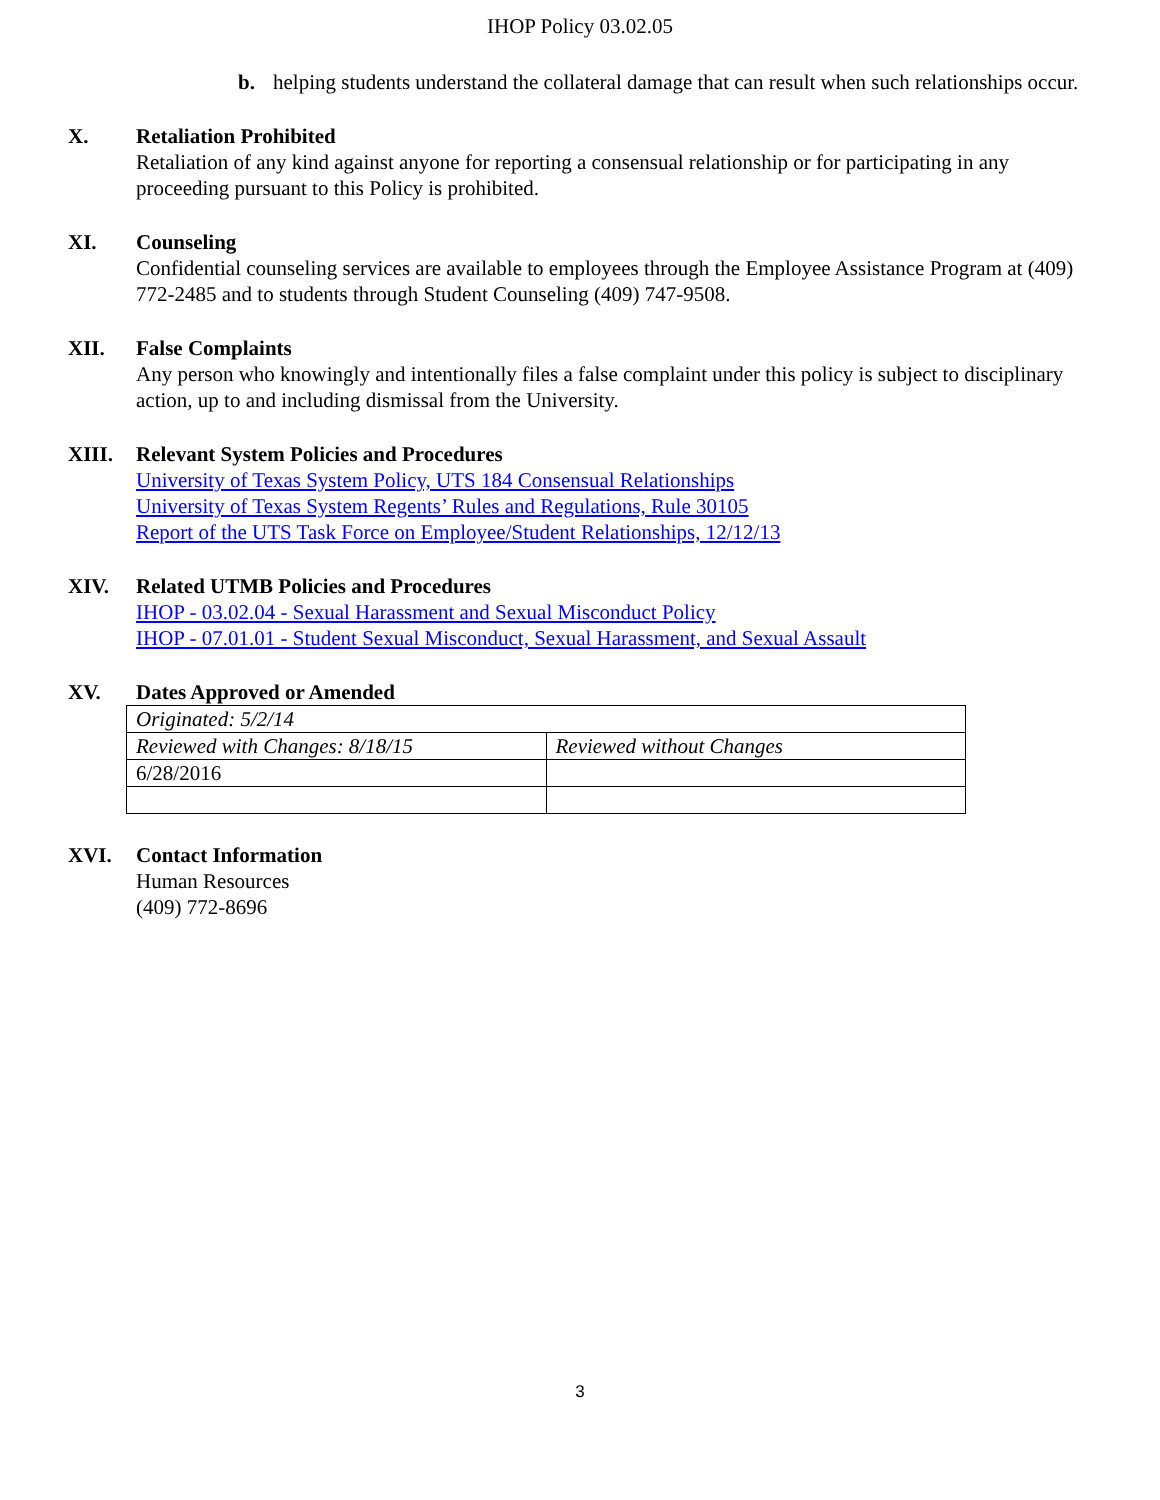IHOP Policy 03.02.05
b. helping students understand the collateral damage that can result when such relationships occur.
X. Retaliation Prohibited
Retaliation of any kind against anyone for reporting a consensual relationship or for participating in any proceeding pursuant to this Policy is prohibited.
XI. Counseling
Confidential counseling services are available to employees through the Employee Assistance Program at (409) 772-2485 and to students through Student Counseling (409) 747-9508.
XII. False Complaints
Any person who knowingly and intentionally files a false complaint under this policy is subject to disciplinary action, up to and including dismissal from the University.
XIII. Relevant System Policies and Procedures
University of Texas System Policy, UTS 184 Consensual Relationships
University of Texas System Regents’ Rules and Regulations, Rule 30105
Report of the UTS Task Force on Employee/Student Relationships, 12/12/13
XIV. Related UTMB Policies and Procedures
IHOP - 03.02.04 - Sexual Harassment and Sexual Misconduct Policy
IHOP - 07.01.01 - Student Sexual Misconduct, Sexual Harassment, and Sexual Assault
XV. Dates Approved or Amended
| Originated: 5/2/14 | |
| Reviewed with Changes: 8/18/15 | Reviewed without Changes |
| 6/28/2016 | |
XVI. Contact Information
Human Resources
(409) 772-8696
3